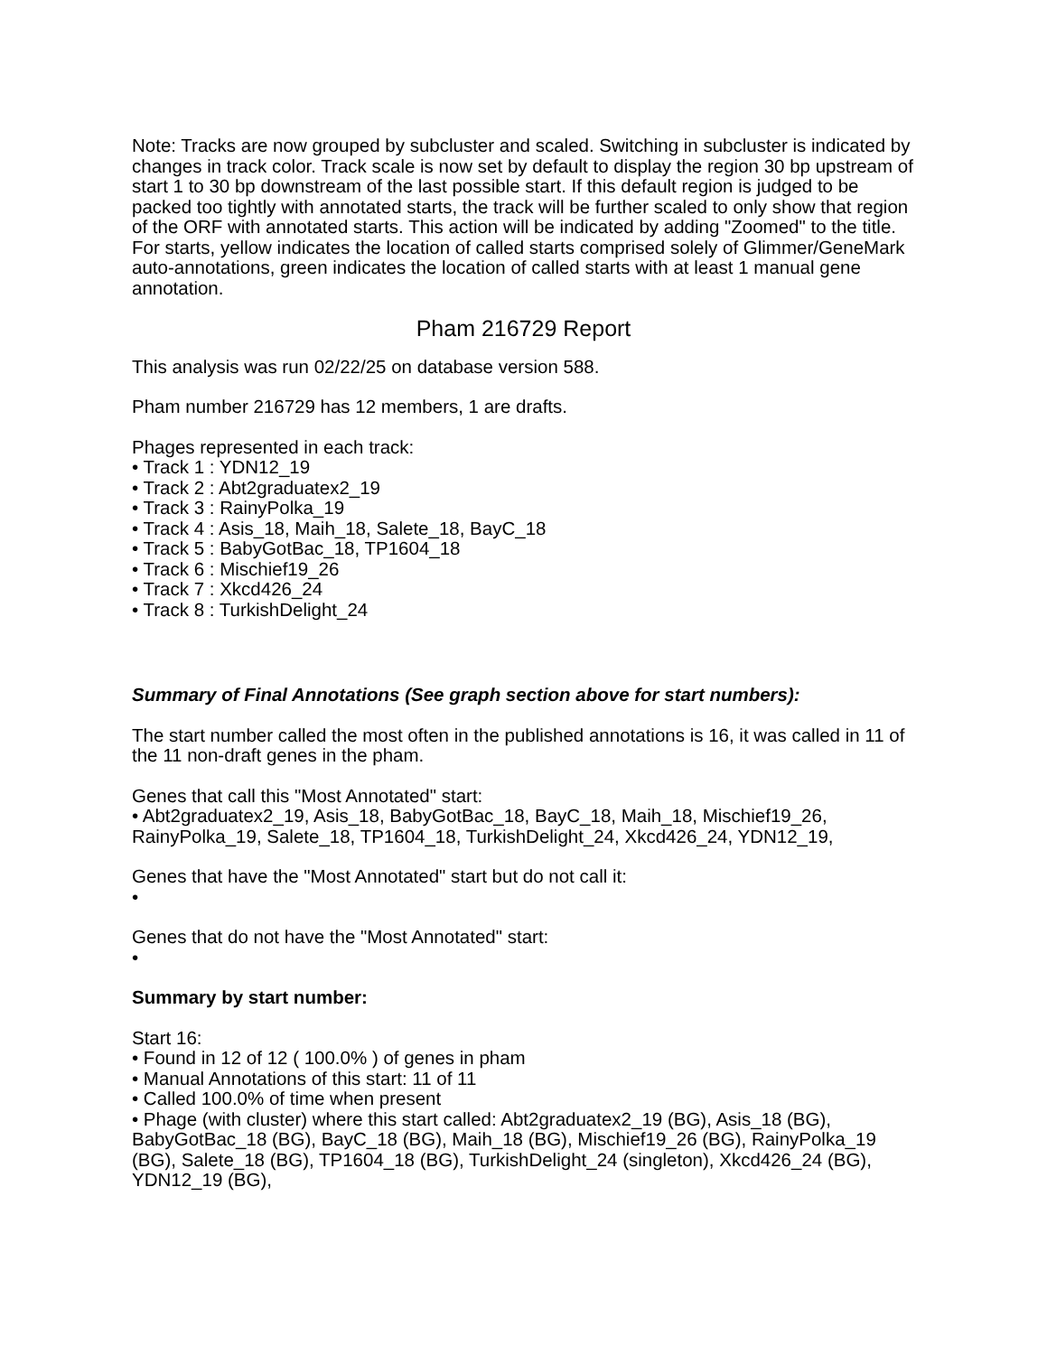Note: Tracks are now grouped by subcluster and scaled. Switching in subcluster is indicated by changes in track color. Track scale is now set by default to display the region 30 bp upstream of start 1 to 30 bp downstream of the last possible start. If this default region is judged to be packed too tightly with annotated starts, the track will be further scaled to only show that region of the ORF with annotated starts. This action will be indicated by adding "Zoomed" to the title. For starts, yellow indicates the location of called starts comprised solely of Glimmer/GeneMark auto-annotations, green indicates the location of called starts with at least 1 manual gene annotation.
Pham 216729 Report
This analysis was run 02/22/25 on database version 588.
Pham number 216729 has 12 members, 1 are drafts.
Phages represented in each track:
• Track 1 : YDN12_19
• Track 2 : Abt2graduatex2_19
• Track 3 : RainyPolka_19
• Track 4 : Asis_18, Maih_18, Salete_18, BayC_18
• Track 5 : BabyGotBac_18, TP1604_18
• Track 6 : Mischief19_26
• Track 7 : Xkcd426_24
• Track 8 : TurkishDelight_24
Summary of Final Annotations (See graph section above for start numbers):
The start number called the most often in the published annotations is 16, it was called in 11 of the 11 non-draft genes in the pham.
Genes that call this "Most Annotated" start:
• Abt2graduatex2_19, Asis_18, BabyGotBac_18, BayC_18, Maih_18, Mischief19_26, RainyPolka_19, Salete_18, TP1604_18, TurkishDelight_24, Xkcd426_24, YDN12_19,
Genes that have the "Most Annotated" start but do not call it:
•
Genes that do not have the "Most Annotated" start:
•
Summary by start number:
Start 16:
• Found in 12 of 12 ( 100.0% ) of genes in pham
• Manual Annotations of this start: 11 of 11
• Called 100.0% of time when present
• Phage (with cluster) where this start called: Abt2graduatex2_19 (BG), Asis_18 (BG), BabyGotBac_18 (BG), BayC_18 (BG), Maih_18 (BG), Mischief19_26 (BG), RainyPolka_19 (BG), Salete_18 (BG), TP1604_18 (BG), TurkishDelight_24 (singleton), Xkcd426_24 (BG), YDN12_19 (BG),